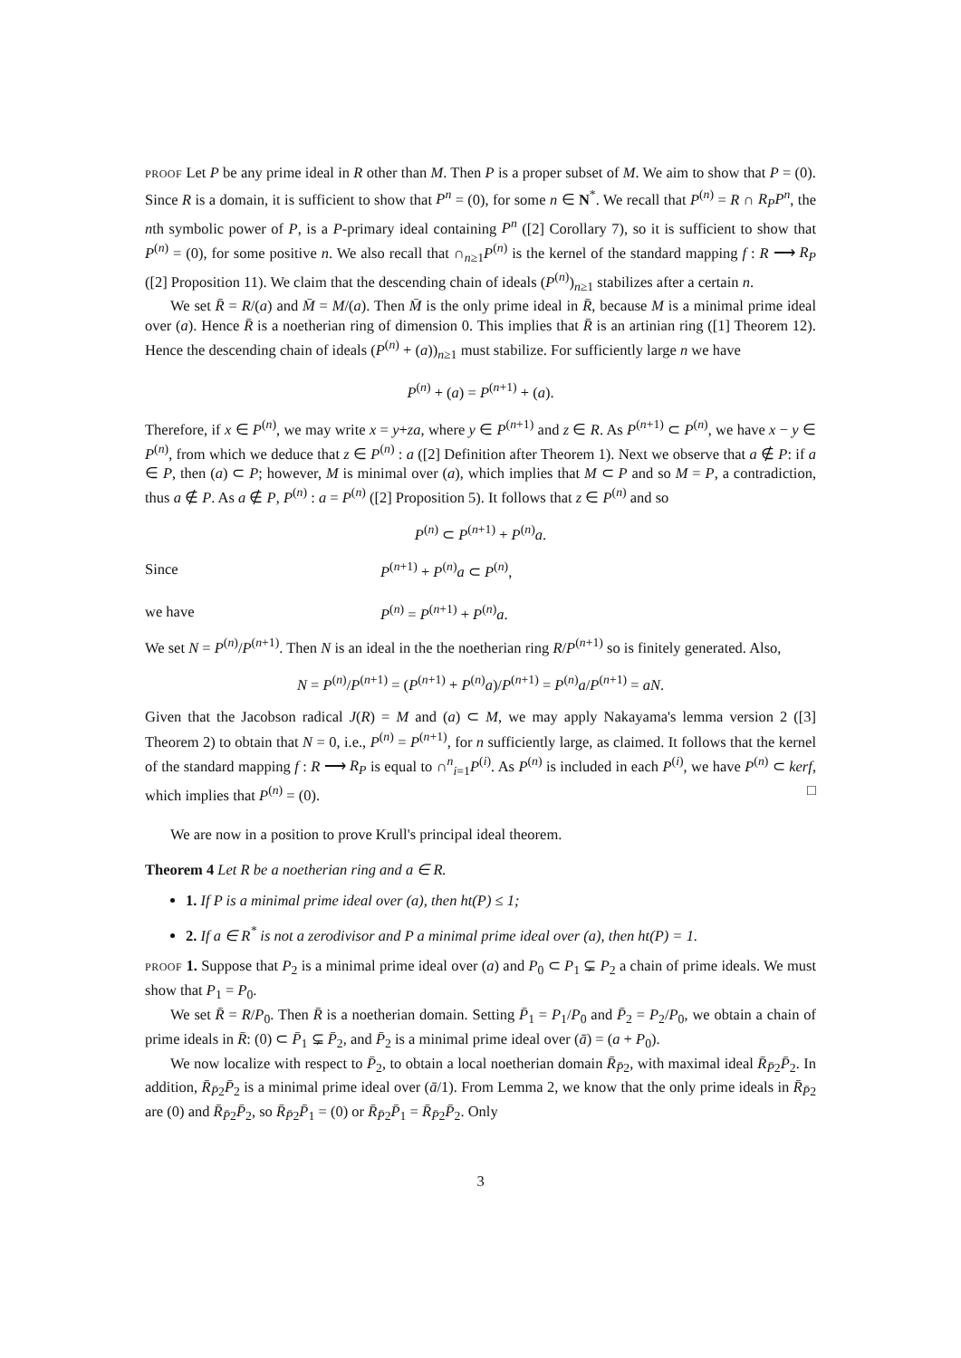PROOF Let P be any prime ideal in R other than M. Then P is a proper subset of M. We aim to show that P = (0). Since R is a domain, it is sufficient to show that P<sup>n</sup> = (0), for some n ∈ N<sup>*</sup>. We recall that P<sup>(n)</sup> = R ∩ R<sub>P</sub>P<sup>n</sup>, the nth symbolic power of P, is a P-primary ideal containing P<sup>n</sup> ([2] Corollary 7), so it is sufficient to show that P<sup>(n)</sup> = (0), for some positive n. We also recall that ∩<sub>n≥1</sub>P<sup>(n)</sup> is the kernel of the standard mapping f : R ⟶ R<sub>P</sub> ([2] Proposition 11). We claim that the descending chain of ideals (P<sup>(n)</sup>)<sub>n≥1</sub> stabilizes after a certain n.
We set R̄ = R/(a) and M̄ = M/(a). Then M̄ is the only prime ideal in R̄, because M is a minimal prime ideal over (a). Hence R̄ is a noetherian ring of dimension 0. This implies that R̄ is an artinian ring ([1] Theorem 12). Hence the descending chain of ideals (P<sup>(n)</sup> + (a))<sub>n≥1</sub> must stabilize. For sufficiently large n we have
P<sup>(n)</sup> + (a) = P<sup>(n+1)</sup> + (a).
Therefore, if x ∈ P<sup>(n)</sup>, we may write x = y+za, where y ∈ P<sup>(n+1)</sup> and z ∈ R. As P<sup>(n+1)</sup> ⊂ P<sup>(n)</sup>, we have x − y ∈ P<sup>(n)</sup>, from which we deduce that z ∈ P<sup>(n)</sup> : a ([2] Definition after Theorem 1). Next we observe that a ∉ P: if a ∈ P, then (a) ⊂ P; however, M is minimal over (a), which implies that M ⊂ P and so M = P, a contradiction, thus a ∉ P. As a ∉ P, P<sup>(n)</sup> : a = P<sup>(n)</sup> ([2] Proposition 5). It follows that z ∈ P<sup>(n)</sup> and so
P<sup>(n)</sup> ⊂ P<sup>(n+1)</sup> + P<sup>(n)</sup>a.
Since P<sup>(n+1)</sup> + P<sup>(n)</sup>a ⊂ P<sup>(n)</sup>,
we have P<sup>(n)</sup> = P<sup>(n+1)</sup> + P<sup>(n)</sup>a.
We set N = P<sup>(n)</sup>/P<sup>(n+1)</sup>. Then N is an ideal in the the noetherian ring R/P<sup>(n+1)</sup> so is finitely generated. Also,
N = P<sup>(n)</sup>/P<sup>(n+1)</sup> = (P<sup>(n+1)</sup> + P<sup>(n)</sup>a)/P<sup>(n+1)</sup> = P<sup>(n)</sup>a/P<sup>(n+1)</sup> = aN.
Given that the Jacobson radical J(R) = M and (a) ⊂ M, we may apply Nakayama's lemma version 2 ([3] Theorem 2) to obtain that N = 0, i.e., P<sup>(n)</sup> = P<sup>(n+1)</sup>, for n sufficiently large, as claimed. It follows that the kernel of the standard mapping f : R ⟶ R<sub>P</sub> is equal to ∩<sup>n</sup><sub>i=1</sub>P<sup>(i)</sup>. As P<sup>(n)</sup> is included in each P<sup>(i)</sup>, we have P<sup>(n)</sup> ⊂ kerf, which implies that P<sup>(n)</sup> = (0). □
We are now in a position to prove Krull's principal ideal theorem.
Theorem 4 Let R be a noetherian ring and a ∈ R.
1. If P is a minimal prime ideal over (a), then ht(P) ≤ 1;
2. If a ∈ R<sup>*</sup> is not a zerodivisor and P a minimal prime ideal over (a), then ht(P) = 1.
PROOF 1. Suppose that P<sub>2</sub> is a minimal prime ideal over (a) and P<sub>0</sub> ⊂ P<sub>1</sub> ⊊ P<sub>2</sub> a chain of prime ideals. We must show that P<sub>1</sub> = P<sub>0</sub>.
We set R̄ = R/P<sub>0</sub>. Then R̄ is a noetherian domain. Setting P̄<sub>1</sub> = P<sub>1</sub>/P<sub>0</sub> and P̄<sub>2</sub> = P<sub>2</sub>/P<sub>0</sub>, we obtain a chain of prime ideals in R̄: (0) ⊂ P̄<sub>1</sub> ⊊ P̄<sub>2</sub>, and P̄<sub>2</sub> is a minimal prime ideal over (ā) = (a + P<sub>0</sub>).
We now localize with respect to P̄<sub>2</sub>, to obtain a local noetherian domain R̄<sub>P̄2</sub>, with maximal ideal R̄<sub>P̄2</sub>P̄<sub>2</sub>. In addition, R̄<sub>P̄2</sub>P̄<sub>2</sub> is a minimal prime ideal over (ā/1). From Lemma 2, we know that the only prime ideals in R̄<sub>P̄2</sub> are (0) and R̄<sub>P̄2</sub>P̄<sub>2</sub>, so R̄<sub>P̄2</sub>P̄<sub>1</sub> = (0) or R̄<sub>P̄2</sub>P̄<sub>1</sub> = R̄<sub>P̄2</sub>P̄<sub>2</sub>. Only
3